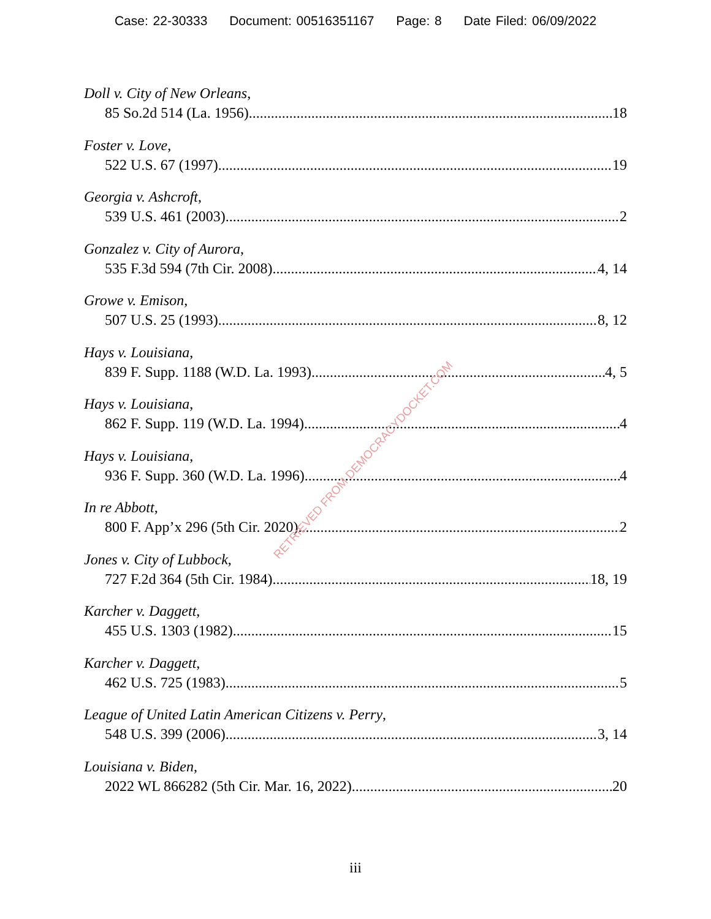Case: 22-30333 Document: 00516351167 Page: 8 Date Filed: 06/09/2022
Doll v. City of New Orleans,
85 So.2d 514 (La. 1956) 18
Foster v. Love,
522 U.S. 67 (1997) 19
Georgia v. Ashcroft,
539 U.S. 461 (2003) 2
Gonzalez v. City of Aurora,
535 F.3d 594 (7th Cir. 2008) 4, 14
Growe v. Emison,
507 U.S. 25 (1993) 8, 12
Hays v. Louisiana,
839 F. Supp. 1188 (W.D. La. 1993) 4, 5
Hays v. Louisiana,
862 F. Supp. 119 (W.D. La. 1994) 4
Hays v. Louisiana,
936 F. Supp. 360 (W.D. La. 1996) 4
In re Abbott,
800 F. App’x 296 (5th Cir. 2020) 2
Jones v. City of Lubbock,
727 F.2d 364 (5th Cir. 1984) 18, 19
Karcher v. Daggett,
455 U.S. 1303 (1982) 15
Karcher v. Daggett,
462 U.S. 725 (1983) 5
League of United Latin American Citizens v. Perry,
548 U.S. 399 (2006) 3, 14
Louisiana v. Biden,
2022 WL 866282 (5th Cir. Mar. 16, 2022) 20
RETRIEVED FROM DEMOCRACYDOCKET.COM
iii